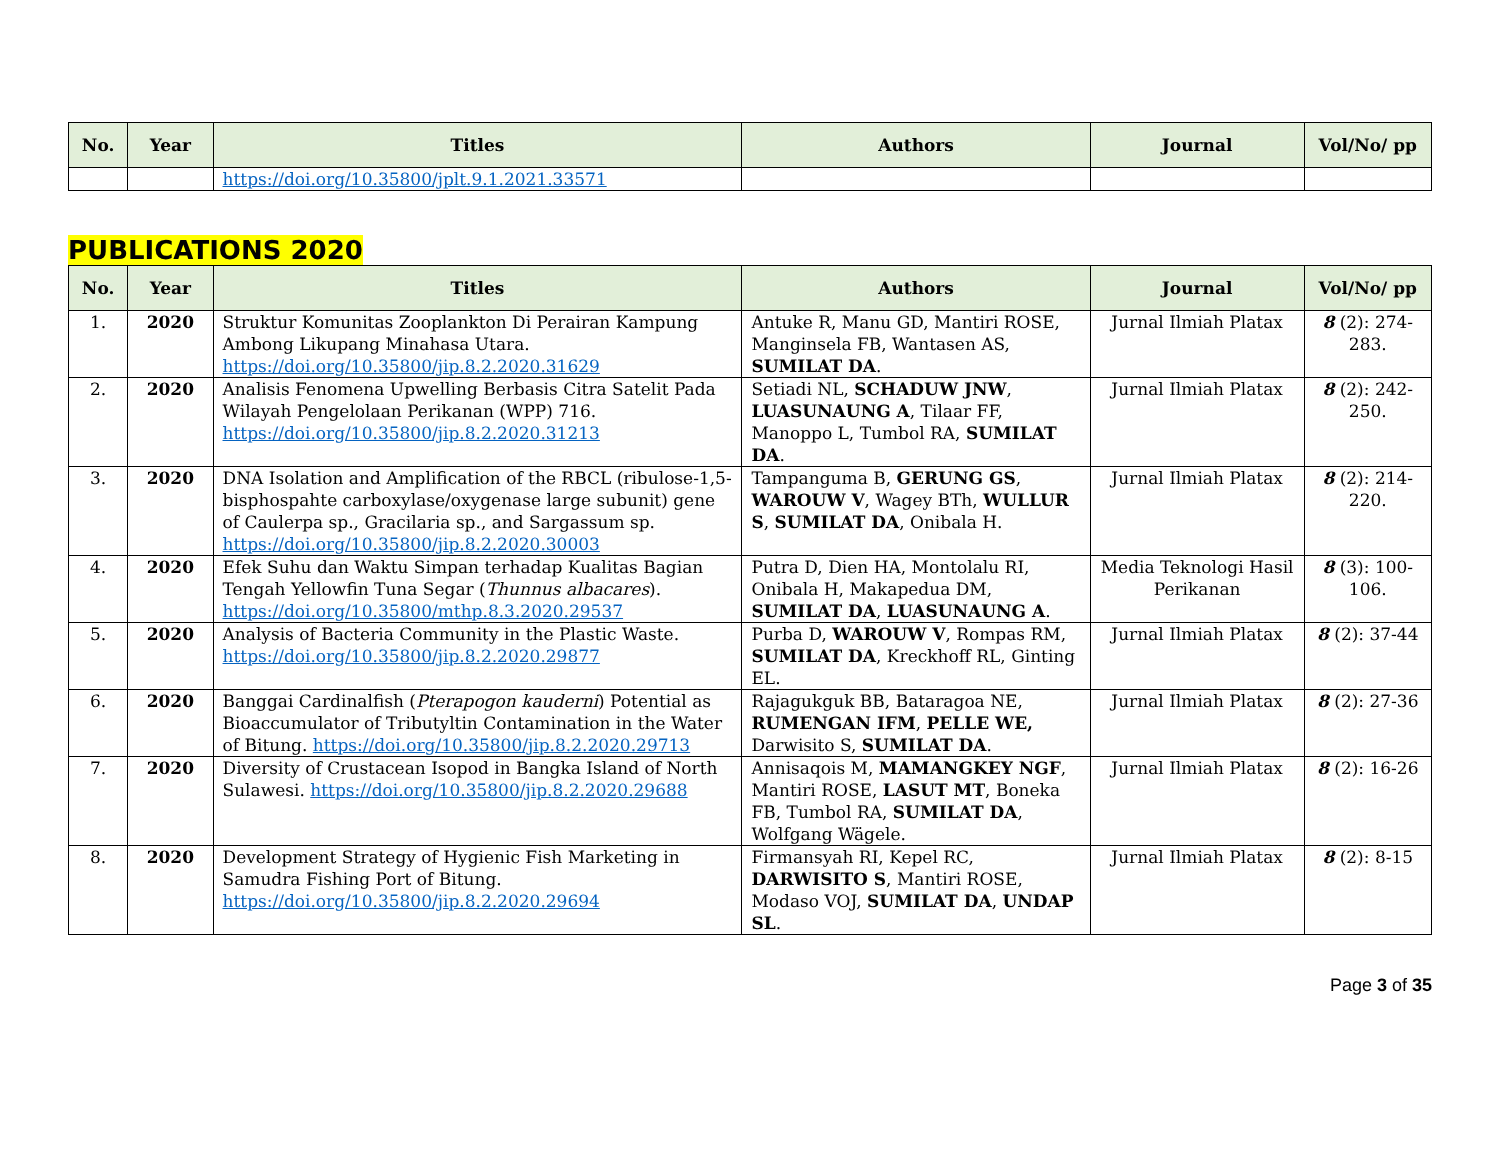| No. | Year | Titles | Authors | Journal | Vol/No/ pp |
| --- | --- | --- | --- | --- | --- |
| | | https://doi.org/10.35800/jplt.9.1.2021.33571 | | | |
PUBLICATIONS 2020
| No. | Year | Titles | Authors | Journal | Vol/No/ pp |
| --- | --- | --- | --- | --- | --- |
| 1. | 2020 | Struktur Komunitas Zooplankton Di Perairan Kampung Ambong Likupang Minahasa Utara. https://doi.org/10.35800/jip.8.2.2020.31629 | Antuke R, Manu GD, Mantiri ROSE, Manginsela FB, Wantasen AS, SUMILAT DA . | Jurnal Ilmiah Platax | 8 (2): 274-283. |
| 2. | 2020 | Analisis Fenomena Upwelling Berbasis Citra Satelit Pada Wilayah Pengelolaan Perikanan (WPP) 716. https://doi.org/10.35800/jip.8.2.2020.31213 | Setiadi NL, SCHADUW JNW , LUASUNAUNG A , Tilaar FF, Manoppo L, Tumbol RA, SUMILAT DA . | Jurnal Ilmiah Platax | 8 (2): 242-250. |
| 3. | 2020 | DNA Isolation and Amplification of the RBCL (ribulose-1,5-bisphospahte carboxylase/oxygenase large subunit) gene of Caulerpa sp., Gracilaria sp., and Sargassum sp. https://doi.org/10.35800/jip.8.2.2020.30003 | Tampanguma B, GERUNG GS , WAROUW V , Wagey BTh, WULLUR S , SUMILAT DA , Onibala H. | Jurnal Ilmiah Platax | 8 (2): 214-220. |
| 4. | 2020 | Efek Suhu dan Waktu Simpan terhadap Kualitas Bagian Tengah Yellowfin Tuna Segar ( Thunnus albacares ). https://doi.org/10.35800/mthp.8.3.2020.29537 | Putra D, Dien HA, Montolalu RI, Onibala H, Makapedua DM, SUMILAT DA , LUASUNAUNG A . | Media Teknologi Hasil Perikanan | 8 (3): 100-106. |
| 5. | 2020 | Analysis of Bacteria Community in the Plastic Waste. https://doi.org/10.35800/jip.8.2.2020.29877 | Purba D, WAROUW V , Rompas RM, SUMILAT DA , Kreckhoff RL, Ginting EL. | Jurnal Ilmiah Platax | 8 (2): 37-44 |
| 6. | 2020 | Banggai Cardinalfish ( Pterapogon kauderni ) Potential as Bioaccumulator of Tributyltin Contamination in the Water of Bitung. https://doi.org/10.35800/jip.8.2.2020.29713 | Rajagukguk BB, Bataragoa NE, RUMENGAN IFM , PELLE WE, Darwisito S, SUMILAT DA . | Jurnal Ilmiah Platax | 8 (2): 27-36 |
| 7. | 2020 | Diversity of Crustacean Isopod in Bangka Island of North Sulawesi. https://doi.org/10.35800/jip.8.2.2020.29688 | Annisaqois M, MAMANGKEY NGF , Mantiri ROSE, LASUT MT , Boneka FB, Tumbol RA, SUMILAT DA , Wolfgang Wägele. | Jurnal Ilmiah Platax | 8 (2): 16-26 |
| 8. | 2020 | Development Strategy of Hygienic Fish Marketing in Samudra Fishing Port of Bitung. https://doi.org/10.35800/jip.8.2.2020.29694 | Firmansyah RI, Kepel RC, DARWISITO S , Mantiri ROSE, Modaso VOJ, SUMILAT DA , UNDAP SL . | Jurnal Ilmiah Platax | 8 (2): 8-15 |
Page 3 of 35